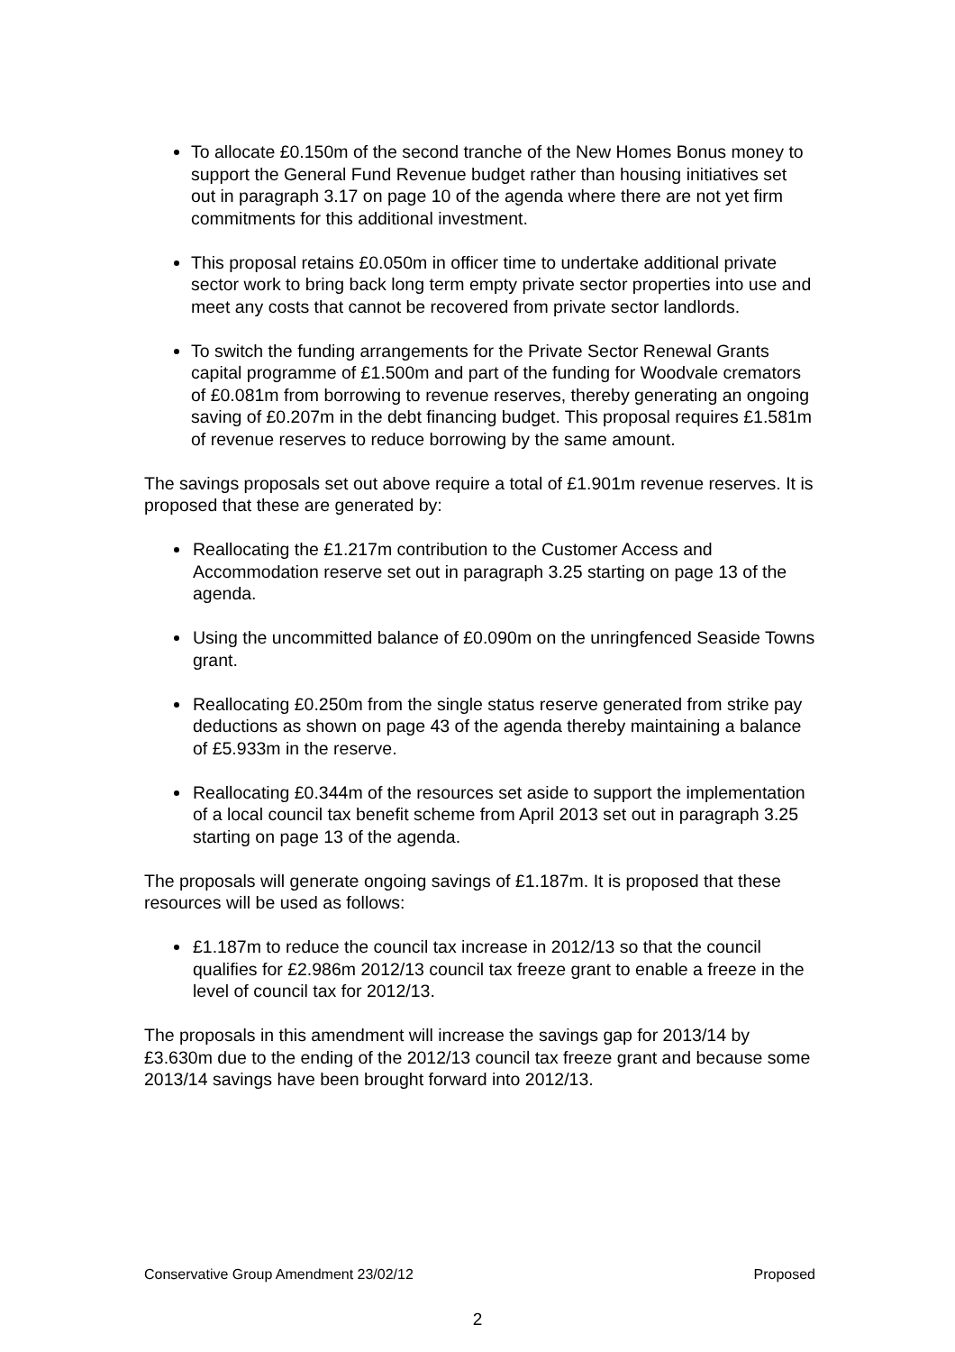To allocate £0.150m of the second tranche of the New Homes Bonus money to support the General Fund Revenue budget rather than housing initiatives set out in paragraph 3.17 on page 10 of the agenda where there are not yet firm commitments for this additional investment.
This proposal retains £0.050m in officer time to undertake additional private sector work to bring back long term empty private sector properties into use and meet any costs that cannot be recovered from private sector landlords.
To switch the funding arrangements for the Private Sector Renewal Grants capital programme of £1.500m and part of the funding for Woodvale cremators of £0.081m from borrowing to revenue reserves, thereby generating an ongoing saving of £0.207m in the debt financing budget. This proposal requires £1.581m of revenue reserves to reduce borrowing by the same amount.
The savings proposals set out above require a total of £1.901m revenue reserves. It is proposed that these are generated by:
Reallocating the £1.217m contribution to the Customer Access and Accommodation reserve set out in paragraph 3.25 starting on page 13 of the agenda.
Using the uncommitted balance of £0.090m on the unringfenced Seaside Towns grant.
Reallocating £0.250m from the single status reserve generated from strike pay deductions as shown on page 43 of the agenda thereby maintaining a balance of £5.933m in the reserve.
Reallocating £0.344m of the resources set aside to support the implementation of a local council tax benefit scheme from April 2013 set out in paragraph 3.25 starting on page 13 of the agenda.
The proposals will generate ongoing savings of £1.187m. It is proposed that these resources will be used as follows:
£1.187m to reduce the council tax increase in 2012/13 so that the council qualifies for £2.986m 2012/13 council tax freeze grant to enable a freeze in the level of council tax for 2012/13.
The proposals in this amendment will increase the savings gap for 2013/14 by £3.630m due to the ending of the 2012/13 council tax freeze grant and because some 2013/14 savings have been brought forward into 2012/13.
Conservative Group Amendment 23/02/12 Proposed
2